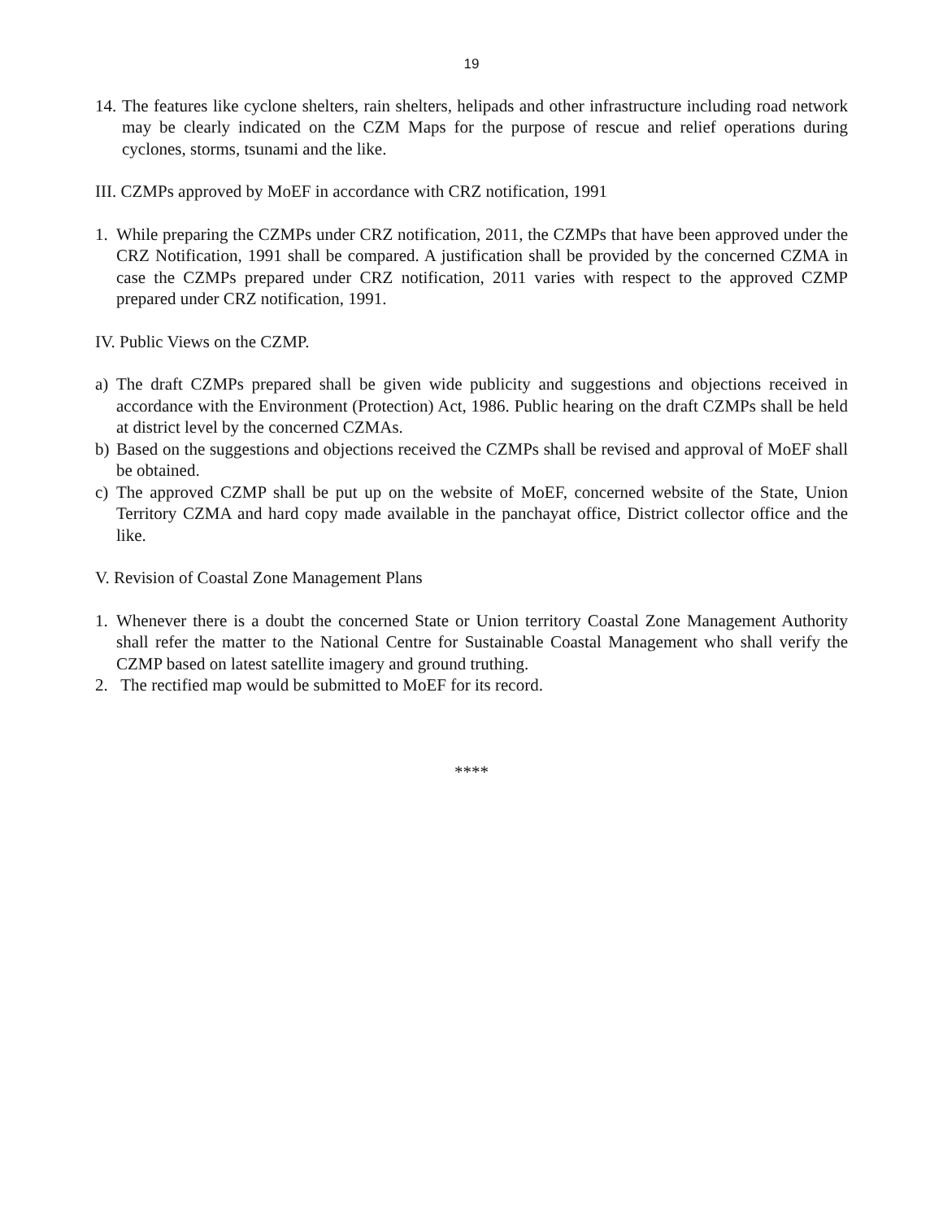19
14. The features like cyclone shelters, rain shelters, helipads and other infrastructure including road network may be clearly indicated on the CZM Maps for the purpose of rescue and relief operations during cyclones, storms, tsunami and the like.
III. CZMPs approved by MoEF in accordance with CRZ notification, 1991
1. While preparing the CZMPs under CRZ notification, 2011, the CZMPs that have been approved under the CRZ Notification, 1991 shall be compared. A justification shall be provided by the concerned CZMA in case the CZMPs prepared under CRZ notification, 2011 varies with respect to the approved CZMP prepared under CRZ notification, 1991.
IV. Public Views on the CZMP.
a) The draft CZMPs prepared shall be given wide publicity and suggestions and objections received in accordance with the Environment (Protection) Act, 1986. Public hearing on the draft CZMPs shall be held at district level by the concerned CZMAs.
b) Based on the suggestions and objections received the CZMPs shall be revised and approval of MoEF shall be obtained.
c) The approved CZMP shall be put up on the website of MoEF, concerned website of the State, Union Territory CZMA and hard copy made available in the panchayat office, District collector office and the like.
V. Revision of Coastal Zone Management Plans
1. Whenever there is a doubt the concerned State or Union territory Coastal Zone Management Authority shall refer the matter to the National Centre for Sustainable Coastal Management who shall verify the CZMP based on latest satellite imagery and ground truthing.
2. The rectified map would be submitted to MoEF for its record.
****